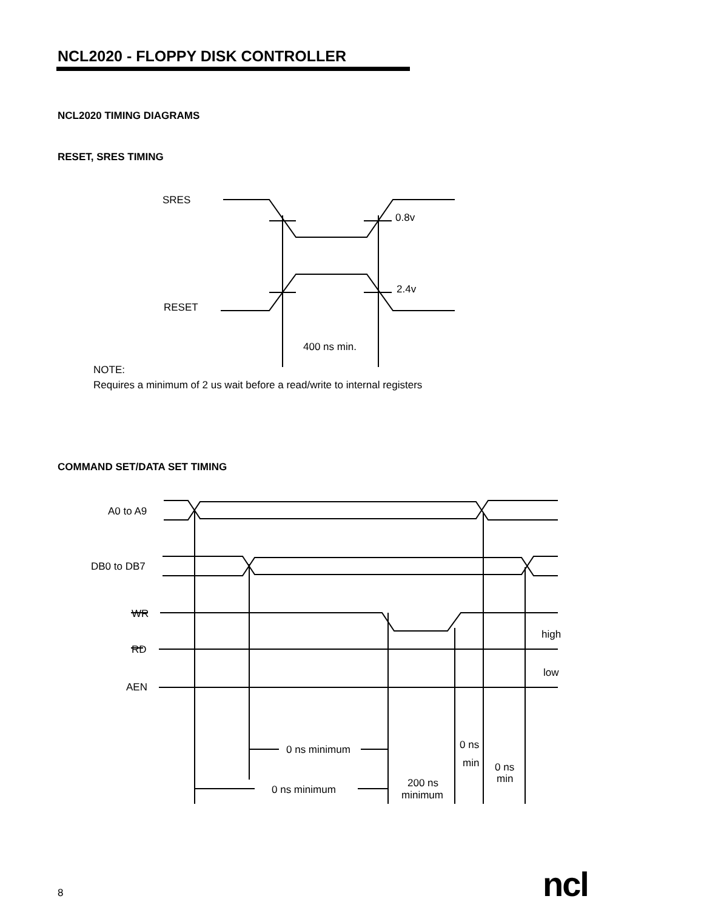NCL2020 - FLOPPY DISK CONTROLLER
NCL2020 TIMING DIAGRAMS
RESET, SRES TIMING
SRES
0.8v
2.4v
RESET
400 ns min.
A0 to A9
DB0 to DB7
WR
RD
AEN
high
low
0 ns minimum
0 ns minimum
200 ns
minimum
0 ns
min
0 ns
min
NOTE:
Requires a minimum of 2 us wait before a read/write to internal registers
COMMAND SET/DATA SET TIMING
8 ncl